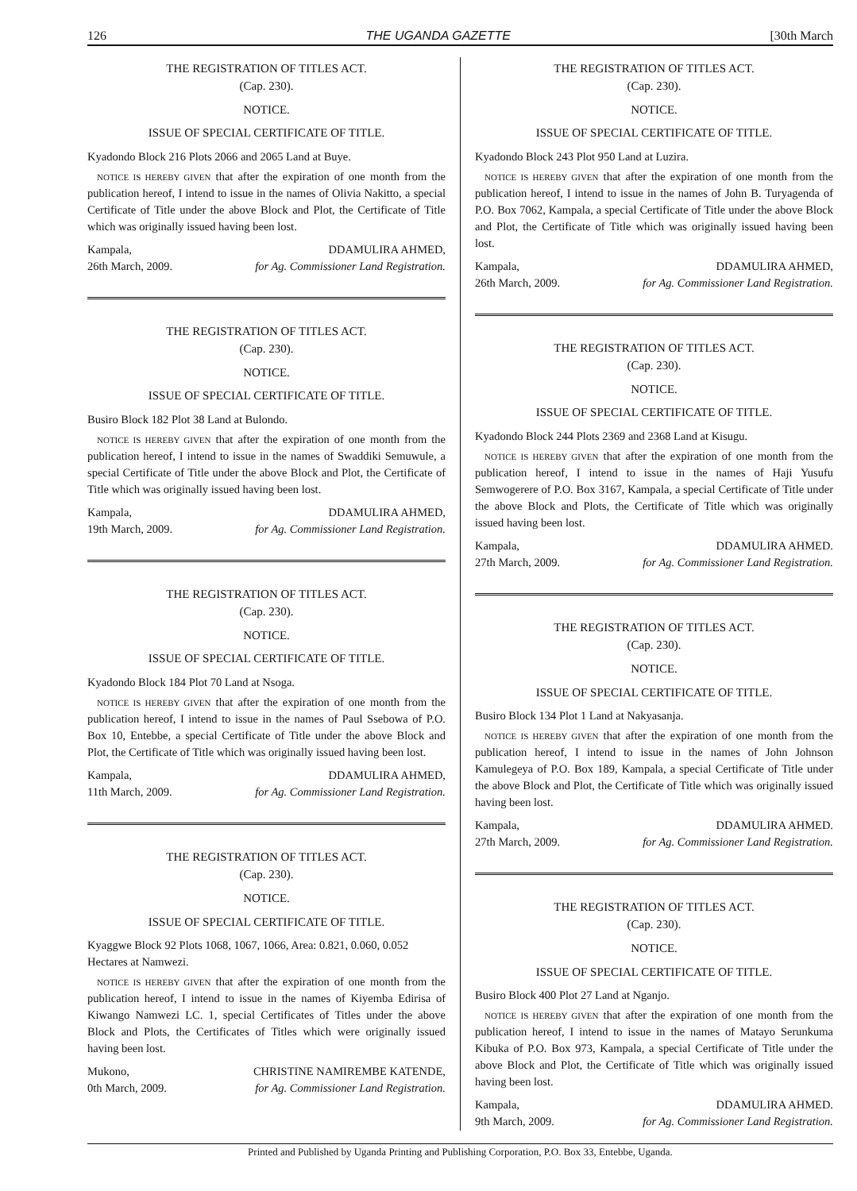126 THE UGANDA GAZETTE [30th March
THE REGISTRATION OF TITLES ACT.
(Cap. 230).
NOTICE.
ISSUE OF SPECIAL CERTIFICATE OF TITLE.
Kyadondo Block 216 Plots 2066 and 2065 Land at Buye.
NOTICE IS HEREBY GIVEN that after the expiration of one month from the publication hereof, I intend to issue in the names of Olivia Nakitto, a special Certificate of Title under the above Block and Plot, the Certificate of Title which was originally issued having been lost.
Kampala,
26th March, 2009. DDAMULIRA AHMED,
for Ag. Commissioner Land Registration.
THE REGISTRATION OF TITLES ACT.
(Cap. 230).
NOTICE.
ISSUE OF SPECIAL CERTIFICATE OF TITLE.
Busiro Block 182 Plot 38 Land at Bulondo.
NOTICE IS HEREBY GIVEN that after the expiration of one month from the publication hereof, I intend to issue in the names of Swaddiki Semuwule, a special Certificate of Title under the above Block and Plot, the Certificate of Title which was originally issued having been lost.
Kampala,
19th March, 2009. DDAMULIRA AHMED,
for Ag. Commissioner Land Registration.
THE REGISTRATION OF TITLES ACT.
(Cap. 230).
NOTICE.
ISSUE OF SPECIAL CERTIFICATE OF TITLE.
Kyadondo Block 184 Plot 70 Land at Nsoga.
NOTICE IS HEREBY GIVEN that after the expiration of one month from the publication hereof, I intend to issue in the names of Paul Ssebowa of P.O. Box 10, Entebbe, a special Certificate of Title under the above Block and Plot, the Certificate of Title which was originally issued having been lost.
Kampala,
11th March, 2009. DDAMULIRA AHMED,
for Ag. Commissioner Land Registration.
THE REGISTRATION OF TITLES ACT.
(Cap. 230).
NOTICE.
ISSUE OF SPECIAL CERTIFICATE OF TITLE.
Kyaggwe Block 92 Plots 1068, 1067, 1066, Area: 0.821, 0.060, 0.052 Hectares at Namwezi.
NOTICE IS HEREBY GIVEN that after the expiration of one month from the publication hereof, I intend to issue in the names of Kiyemba Edirisa of Kiwango Namwezi LC. 1, special Certificates of Titles under the above Block and Plots, the Certificates of Titles which were originally issued having been lost.
Mukono,
0th March, 2009. CHRISTINE NAMIREMBE KATENDE,
for Ag. Commissioner Land Registration.
THE REGISTRATION OF TITLES ACT.
(Cap. 230).
NOTICE.
ISSUE OF SPECIAL CERTIFICATE OF TITLE.
Kyadondo Block 243 Plot 950 Land at Luzira.
NOTICE IS HEREBY GIVEN that after the expiration of one month from the publication hereof, I intend to issue in the names of John B. Turyagenda of P.O. Box 7062, Kampala, a special Certificate of Title under the above Block and Plot, the Certificate of Title which was originally issued having been lost.
Kampala,
26th March, 2009. DDAMULIRA AHMED,
for Ag. Commissioner Land Registration.
THE REGISTRATION OF TITLES ACT.
(Cap. 230).
NOTICE.
ISSUE OF SPECIAL CERTIFICATE OF TITLE.
Kyadondo Block 244 Plots 2369 and 2368 Land at Kisugu.
NOTICE IS HEREBY GIVEN that after the expiration of one month from the publication hereof, I intend to issue in the names of Haji Yusufu Semwogerere of P.O. Box 3167, Kampala, a special Certificate of Title under the above Block and Plots, the Certificate of Title which was originally issued having been lost.
Kampala,
27th March, 2009. DDAMULIRA AHMED.
for Ag. Commissioner Land Registration.
THE REGISTRATION OF TITLES ACT.
(Cap. 230).
NOTICE.
ISSUE OF SPECIAL CERTIFICATE OF TITLE.
Busiro Block 134 Plot 1 Land at Nakyasanja.
NOTICE IS HEREBY GIVEN that after the expiration of one month from the publication hereof, I intend to issue in the names of John Johnson Kamulegeya of P.O. Box 189, Kampala, a special Certificate of Title under the above Block and Plot, the Certificate of Title which was originally issued having been lost.
Kampala,
27th March, 2009. DDAMULIRA AHMED.
for Ag. Commissioner Land Registration.
THE REGISTRATION OF TITLES ACT.
(Cap. 230).
NOTICE.
ISSUE OF SPECIAL CERTIFICATE OF TITLE.
Busiro Block 400 Plot 27 Land at Nganjo.
NOTICE IS HEREBY GIVEN that after the expiration of one month from the publication hereof, I intend to issue in the names of Matayo Serunkuma Kibuka of P.O. Box 973, Kampala, a special Certificate of Title under the above Block and Plot, the Certificate of Title which was originally issued having been lost.
Kampala,
9th March, 2009. DDAMULIRA AHMED.
for Ag. Commissioner Land Registration.
Printed and Published by Uganda Printing and Publishing Corporation, P.O. Box 33, Entebbe, Uganda.